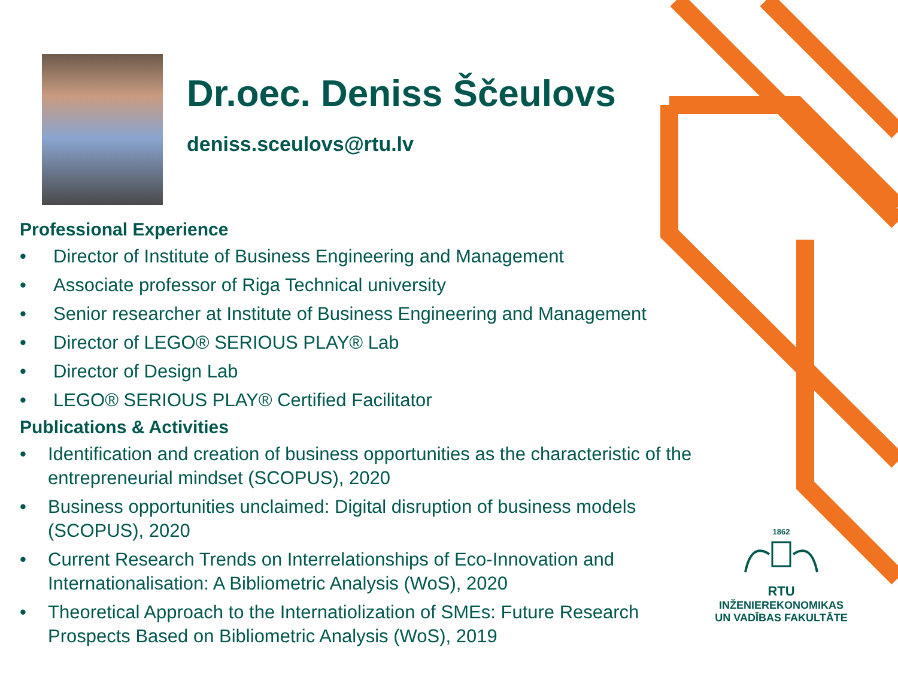Dr.oec. Deniss Ščeulovs
deniss.sceulovs@rtu.lv
Professional Experience
• Director of Institute of Business Engineering and Management
• Associate professor of Riga Technical university
• Senior researcher at Institute of Business Engineering and Management
• Director of LEGO® SERIOUS PLAY® Lab
• Director of Design Lab
• LEGO® SERIOUS PLAY® Certified Facilitator
Publications & Activities
• Identification and creation of business opportunities as the characteristic of the entrepreneurial mindset (SCOPUS), 2020
• Business opportunities unclaimed: Digital disruption of business models (SCOPUS), 2020
• Current Research Trends on Interrelationships of Eco-Innovation and Internationalisation: A Bibliometric Analysis (WoS), 2020
• Theoretical Approach to the Internatiolization of SMEs: Future Research Prospects Based on Bibliometric Analysis (WoS), 2019
1862
RTU
INŽENIEREKONOMIKAS
UN VADĪBAS FAKULTĀTE